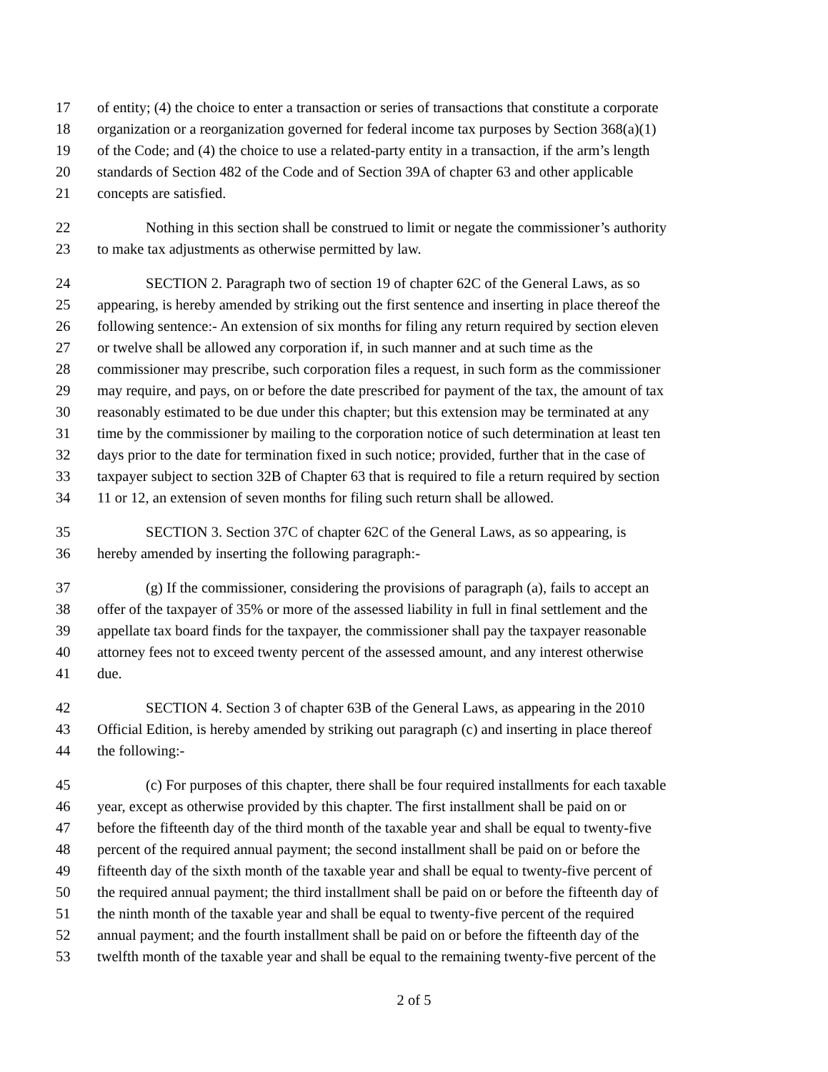17 of entity; (4) the choice to enter a transaction or series of transactions that constitute a corporate
18 organization or a reorganization governed for federal income tax purposes by Section 368(a)(1)
19 of the Code; and (4) the choice to use a related-party entity in a transaction, if the arm’s length
20 standards of Section 482 of the Code and of Section 39A of chapter 63 and other applicable
21 concepts are satisfied.
22 Nothing in this section shall be construed to limit or negate the commissioner’s authority
23 to make tax adjustments as otherwise permitted by law.
24 SECTION 2. Paragraph two of section 19 of chapter 62C of the General Laws, as so
25 appearing, is hereby amended by striking out the first sentence and inserting in place thereof the
26 following sentence:- An extension of six months for filing any return required by section eleven
27 or twelve shall be allowed any corporation if, in such manner and at such time as the
28 commissioner may prescribe, such corporation files a request, in such form as the commissioner
29 may require, and pays, on or before the date prescribed for payment of the tax, the amount of tax
30 reasonably estimated to be due under this chapter; but this extension may be terminated at any
31 time by the commissioner by mailing to the corporation notice of such determination at least ten
32 days prior to the date for termination fixed in such notice; provided, further that in the case of
33 taxpayer subject to section 32B of Chapter 63 that is required to file a return required by section
34 11 or 12, an extension of seven months for filing such return shall be allowed.
35 SECTION 3. Section 37C of chapter 62C of the General Laws, as so appearing, is
36 hereby amended by inserting the following paragraph:-
37 (g) If the commissioner, considering the provisions of paragraph (a), fails to accept an
38 offer of the taxpayer of 35% or more of the assessed liability in full in final settlement and the
39 appellate tax board finds for the taxpayer, the commissioner shall pay the taxpayer reasonable
40 attorney fees not to exceed twenty percent of the assessed amount, and any interest otherwise
41 due.
42 SECTION 4. Section 3 of chapter 63B of the General Laws, as appearing in the 2010
43 Official Edition, is hereby amended by striking out paragraph (c) and inserting in place thereof
44 the following:-
45 (c) For purposes of this chapter, there shall be four required installments for each taxable
46 year, except as otherwise provided by this chapter. The first installment shall be paid on or
47 before the fifteenth day of the third month of the taxable year and shall be equal to twenty-five
48 percent of the required annual payment; the second installment shall be paid on or before the
49 fifteenth day of the sixth month of the taxable year and shall be equal to twenty-five percent of
50 the required annual payment; the third installment shall be paid on or before the fifteenth day of
51 the ninth month of the taxable year and shall be equal to twenty-five percent of the required
52 annual payment; and the fourth installment shall be paid on or before the fifteenth day of the
53 twelfth month of the taxable year and shall be equal to the remaining twenty-five percent of the
2 of 5